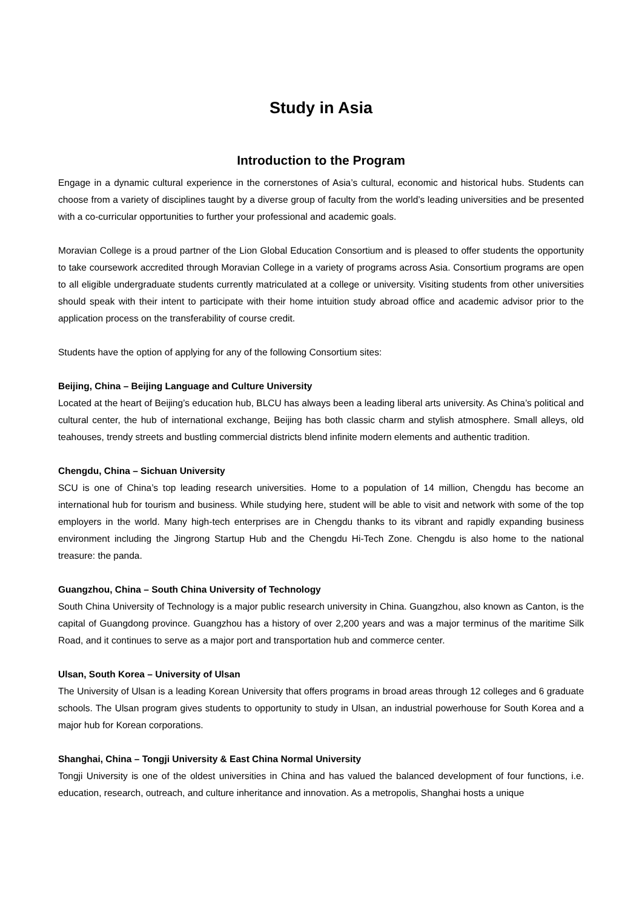Study in Asia
Introduction to the Program
Engage in a dynamic cultural experience in the cornerstones of Asia’s cultural, economic and historical hubs. Students can choose from a variety of disciplines taught by a diverse group of faculty from the world’s leading universities and be presented with a co-curricular opportunities to further your professional and academic goals.
Moravian College is a proud partner of the Lion Global Education Consortium and is pleased to offer students the opportunity to take coursework accredited through Moravian College in a variety of programs across Asia. Consortium programs are open to all eligible undergraduate students currently matriculated at a college or university. Visiting students from other universities should speak with their intent to participate with their home intuition study abroad office and academic advisor prior to the application process on the transferability of course credit.
Students have the option of applying for any of the following Consortium sites:
Beijing, China – Beijing Language and Culture University
Located at the heart of Beijing’s education hub, BLCU has always been a leading liberal arts university. As China’s political and cultural center, the hub of international exchange, Beijing has both classic charm and stylish atmosphere. Small alleys, old teahouses, trendy streets and bustling commercial districts blend infinite modern elements and authentic tradition.
Chengdu, China – Sichuan University
SCU is one of China’s top leading research universities. Home to a population of 14 million, Chengdu has become an international hub for tourism and business. While studying here, student will be able to visit and network with some of the top employers in the world. Many high-tech enterprises are in Chengdu thanks to its vibrant and rapidly expanding business environment including the Jingrong Startup Hub and the Chengdu Hi-Tech Zone. Chengdu is also home to the national treasure: the panda.
Guangzhou, China – South China University of Technology
South China University of Technology is a major public research university in China. Guangzhou, also known as Canton, is the capital of Guangdong province. Guangzhou has a history of over 2,200 years and was a major terminus of the maritime Silk Road, and it continues to serve as a major port and transportation hub and commerce center.
Ulsan, South Korea – University of Ulsan
The University of Ulsan is a leading Korean University that offers programs in broad areas through 12 colleges and 6 graduate schools. The Ulsan program gives students to opportunity to study in Ulsan, an industrial powerhouse for South Korea and a major hub for Korean corporations.
Shanghai, China – Tongji University & East China Normal University
Tongji University is one of the oldest universities in China and has valued the balanced development of four functions, i.e. education, research, outreach, and culture inheritance and innovation. As a metropolis, Shanghai hosts a unique